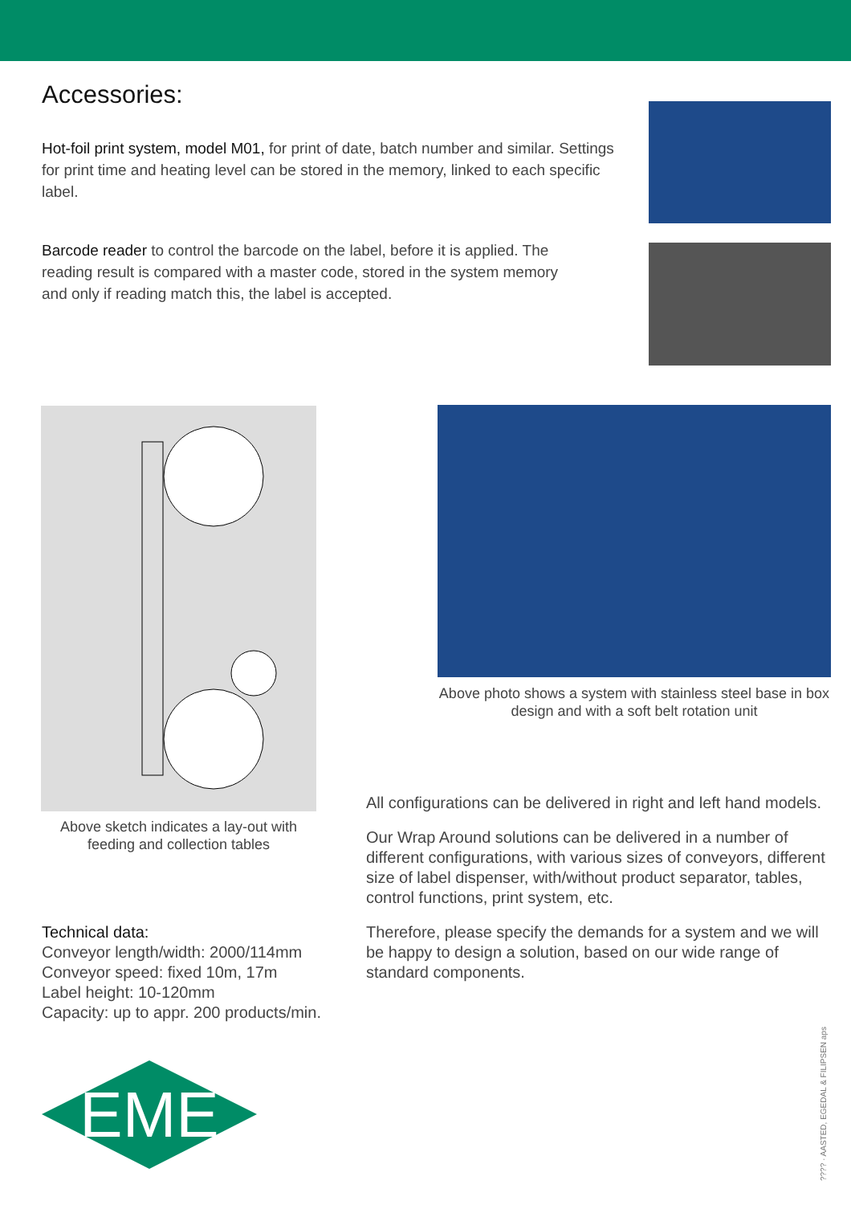Accessories:
Hot-foil print system, model M01, for print of date, batch number and similar. Settings for print time and heating level can be stored in the memory, linked to each specific label.
Barcode reader to control the barcode on the label, before it is applied. The reading result is compared with a master code, stored in the system memory and only if reading match this, the label is accepted.
Above sketch indicates a lay-out with feeding and collection tables
Above photo shows a system with stainless steel base in box design and with a soft belt rotation unit
All configurations can be delivered in right and left hand models.
Our Wrap Around solutions can be delivered in a number of different configurations, with various sizes of conveyors, different size of label dispenser, with/without product separator, tables, control functions, print system, etc.
Therefore, please specify the demands for a system and we will be happy to design a solution, based on our wide range of standard components.
Technical data:
Conveyor length/width: 2000/114mm
Conveyor speed: fixed 10m, 17m
Label height: 10-120mm
Capacity: up to appr. 200 products/min.
EME
???? · AASTED, EGEDAL & FILIPSEN aps